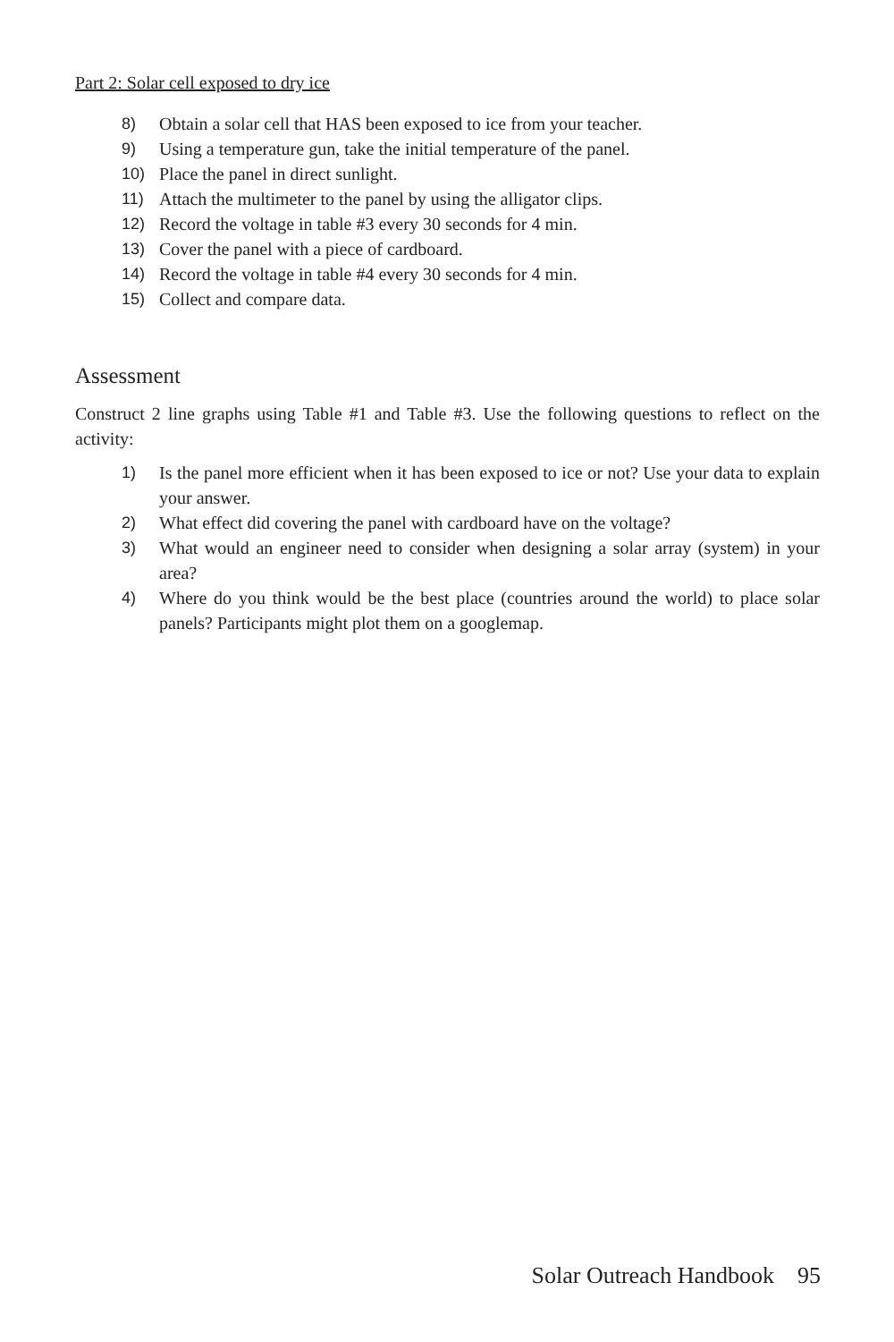Part 2: Solar cell exposed to dry ice
8) Obtain a solar cell that HAS been exposed to ice from your teacher.
9) Using a temperature gun, take the initial temperature of the panel.
10) Place the panel in direct sunlight.
11) Attach the multimeter to the panel by using the alligator clips.
12) Record the voltage in table #3 every 30 seconds for 4 min.
13) Cover the panel with a piece of cardboard.
14) Record the voltage in table #4 every 30 seconds for 4 min.
15) Collect and compare data.
Assessment
Construct 2 line graphs using Table #1 and Table #3. Use the following questions to reflect on the activity:
1) Is the panel more efficient when it has been exposed to ice or not? Use your data to explain your answer.
2) What effect did covering the panel with cardboard have on the voltage?
3) What would an engineer need to consider when designing a solar array (system) in your area?
4) Where do you think would be the best place (countries around the world) to place solar panels? Participants might plot them on a googlemap.
Solar Outreach Handbook 95